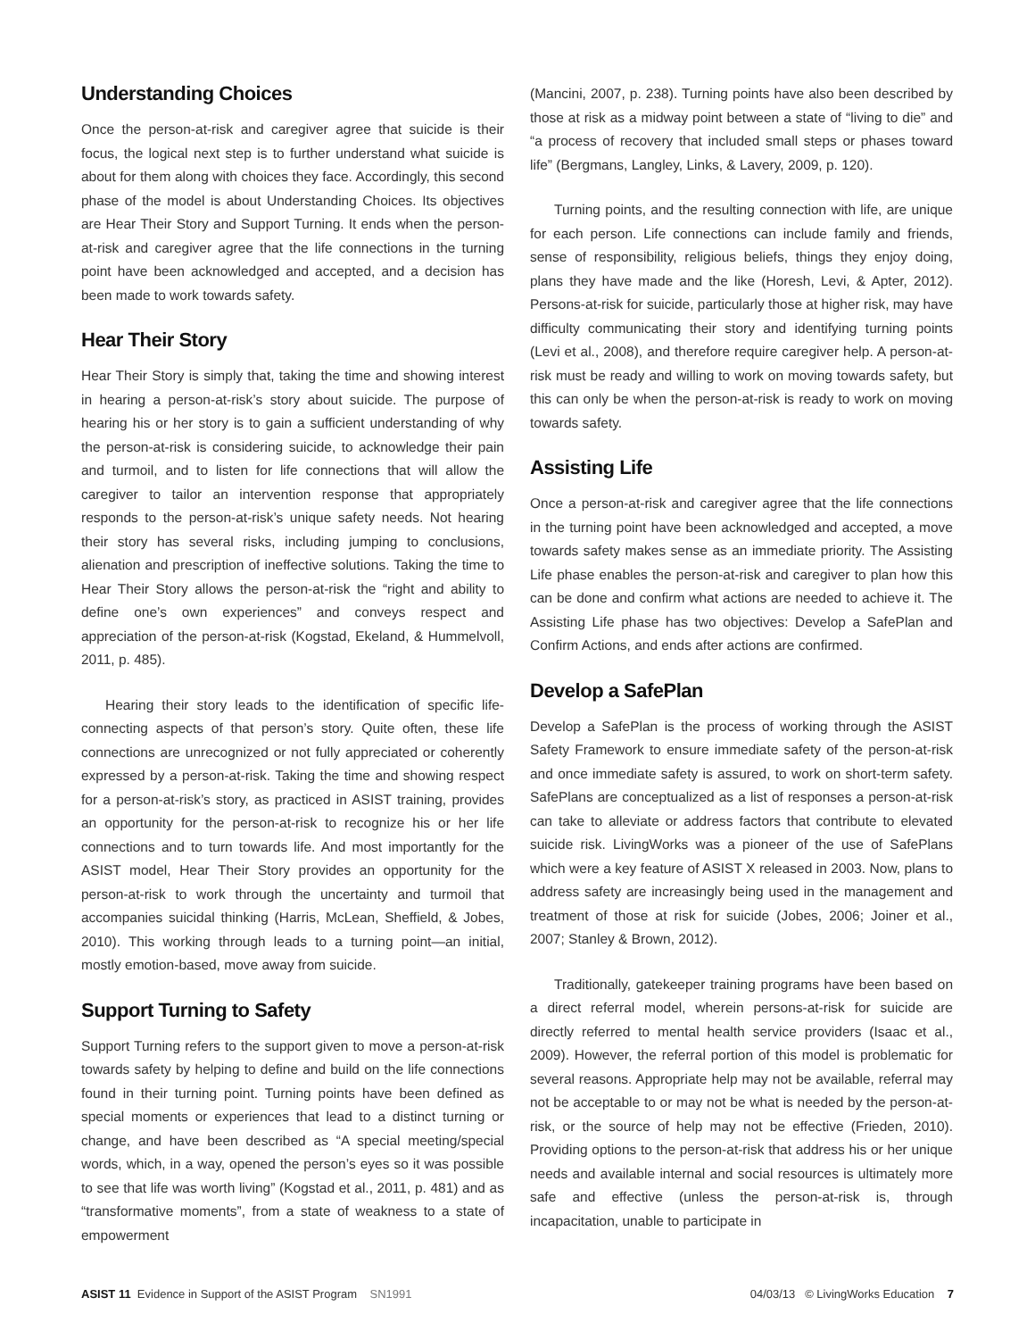Understanding Choices
Once the person-at-risk and caregiver agree that suicide is their focus, the logical next step is to further understand what suicide is about for them along with choices they face. Accordingly, this second phase of the model is about Understanding Choices. Its objectives are Hear Their Story and Support Turning. It ends when the person-at-risk and caregiver agree that the life connections in the turning point have been acknowledged and accepted, and a decision has been made to work towards safety.
Hear Their Story
Hear Their Story is simply that, taking the time and showing interest in hearing a person-at-risk’s story about suicide. The purpose of hearing his or her story is to gain a sufficient understanding of why the person-at-risk is considering suicide, to acknowledge their pain and turmoil, and to listen for life connections that will allow the caregiver to tailor an intervention response that appropriately responds to the person-at-risk’s unique safety needs. Not hearing their story has several risks, including jumping to conclusions, alienation and prescription of ineffective solutions. Taking the time to Hear Their Story allows the person-at-risk the “right and ability to define one’s own experiences” and conveys respect and appreciation of the person-at-risk (Kogstad, Ekeland, & Hummelvoll, 2011, p. 485).
Hearing their story leads to the identification of specific life-connecting aspects of that person’s story. Quite often, these life connections are unrecognized or not fully appreciated or coherently expressed by a person-at-risk. Taking the time and showing respect for a person-at-risk’s story, as practiced in ASIST training, provides an opportunity for the person-at-risk to recognize his or her life connections and to turn towards life. And most importantly for the ASIST model, Hear Their Story provides an opportunity for the person-at-risk to work through the uncertainty and turmoil that accompanies suicidal thinking (Harris, McLean, Sheffield, & Jobes, 2010). This working through leads to a turning point—an initial, mostly emotion-based, move away from suicide.
Support Turning to Safety
Support Turning refers to the support given to move a person-at-risk towards safety by helping to define and build on the life connections found in their turning point. Turning points have been defined as special moments or experiences that lead to a distinct turning or change, and have been described as “A special meeting/special words, which, in a way, opened the person’s eyes so it was possible to see that life was worth living” (Kogstad et al., 2011, p. 481) and as “transformative moments”, from a state of weakness to a state of empowerment
(Mancini, 2007, p. 238). Turning points have also been described by those at risk as a midway point between a state of “living to die” and “a process of recovery that included small steps or phases toward life” (Bergmans, Langley, Links, & Lavery, 2009, p. 120).
Turning points, and the resulting connection with life, are unique for each person. Life connections can include family and friends, sense of responsibility, religious beliefs, things they enjoy doing, plans they have made and the like (Horesh, Levi, & Apter, 2012). Persons-at-risk for suicide, particularly those at higher risk, may have difficulty communicating their story and identifying turning points (Levi et al., 2008), and therefore require caregiver help. A person-at-risk must be ready and willing to work on moving towards safety, but this can only be when the person-at-risk is ready to work on moving towards safety.
Assisting Life
Once a person-at-risk and caregiver agree that the life connections in the turning point have been acknowledged and accepted, a move towards safety makes sense as an immediate priority. The Assisting Life phase enables the person-at-risk and caregiver to plan how this can be done and confirm what actions are needed to achieve it. The Assisting Life phase has two objectives: Develop a SafePlan and Confirm Actions, and ends after actions are confirmed.
Develop a SafePlan
Develop a SafePlan is the process of working through the ASIST Safety Framework to ensure immediate safety of the person-at-risk and once immediate safety is assured, to work on short-term safety. SafePlans are conceptualized as a list of responses a person-at-risk can take to alleviate or address factors that contribute to elevated suicide risk. LivingWorks was a pioneer of the use of SafePlans which were a key feature of ASIST X released in 2003. Now, plans to address safety are increasingly being used in the management and treatment of those at risk for suicide (Jobes, 2006; Joiner et al., 2007; Stanley & Brown, 2012).
Traditionally, gatekeeper training programs have been based on a direct referral model, wherein persons-at-risk for suicide are directly referred to mental health service providers (Isaac et al., 2009). However, the referral portion of this model is problematic for several reasons. Appropriate help may not be available, referral may not be acceptable to or may not be what is needed by the person-at-risk, or the source of help may not be effective (Frieden, 2010). Providing options to the person-at-risk that address his or her unique needs and available internal and social resources is ultimately more safe and effective (unless the person-at-risk is, through incapacitation, unable to participate in
ASIST 11 Evidence in Support of the ASIST Program SN1991 04/03/13 © LivingWorks Education 7